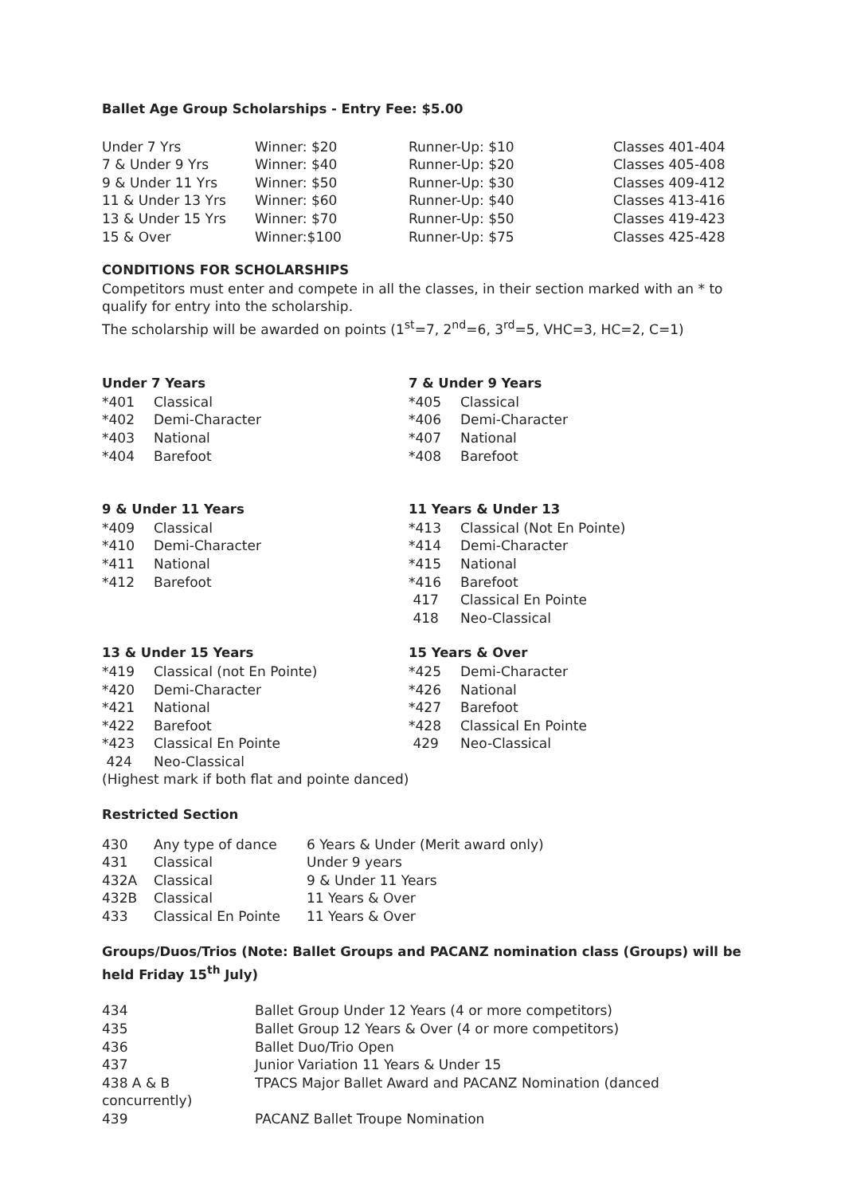Ballet Age Group Scholarships - Entry Fee: $5.00
| Under 7 Yrs | Winner: $20 | Runner-Up: $10 | Classes 401-404 |
| 7 & Under 9 Yrs | Winner: $40 | Runner-Up: $20 | Classes 405-408 |
| 9 & Under 11 Yrs | Winner: $50 | Runner-Up: $30 | Classes 409-412 |
| 11 & Under 13 Yrs | Winner: $60 | Runner-Up: $40 | Classes 413-416 |
| 13 & Under 15 Yrs | Winner: $70 | Runner-Up: $50 | Classes 419-423 |
| 15 & Over | Winner:$100 | Runner-Up: $75 | Classes 425-428 |
CONDITIONS FOR SCHOLARSHIPS
Competitors must enter and compete in all the classes, in their section marked with an * to qualify for entry into the scholarship.
The scholarship will be awarded on points (1<sup>st</sup>=7, 2<sup>nd</sup>=6, 3<sup>rd</sup>=5, VHC=3, HC=2, C=1)
Under 7 Years
| *401 | Classical |
| *402 | Demi-Character |
| *403 | National |
| *404 | Barefoot |
7 & Under 9 Years
| *405 | Classical |
| *406 | Demi-Character |
| *407 | National |
| *408 | Barefoot |
9 & Under 11 Years
| *409 | Classical |
| *410 | Demi-Character |
| *411 | National |
| *412 | Barefoot |
11 Years & Under 13
| *413 | Classical (Not En Pointe) |
| *414 | Demi-Character |
| *415 | National |
| *416 | Barefoot |
| 417 | Classical En Pointe |
| 418 | Neo-Classical |
13 & Under 15 Years
| *419 | Classical (not En Pointe) |
| *420 | Demi-Character |
| *421 | National |
| *422 | Barefoot |
| *423 | Classical En Pointe |
| 424 | Neo-Classical |
15 Years & Over
| *425 | Demi-Character |
| *426 | National |
| *427 | Barefoot |
| *428 | Classical En Pointe |
| 429 | Neo-Classical |
(Highest mark if both flat and pointe danced)
Restricted Section
| 430 | Any type of dance | 6 Years & Under (Merit award only) |
| 431 | Classical | Under 9 years |
| 432A | Classical | 9 & Under 11 Years |
| 432B | Classical | 11 Years & Over |
| 433 | Classical En Pointe | 11 Years & Over |
Groups/Duos/Trios (Note: Ballet Groups and PACANZ nomination class (Groups) will be held Friday 15<sup>th</sup> July)
| 434 | Ballet Group Under 12 Years (4 or more competitors) |
| 435 | Ballet Group 12 Years & Over (4 or more competitors) |
| 436 | Ballet Duo/Trio Open |
| 437 | Junior Variation 11 Years & Under 15 |
| 438 A & B concurrently) | TPACS Major Ballet Award and PACANZ Nomination (danced |
| 439 | PACANZ Ballet Troupe Nomination |